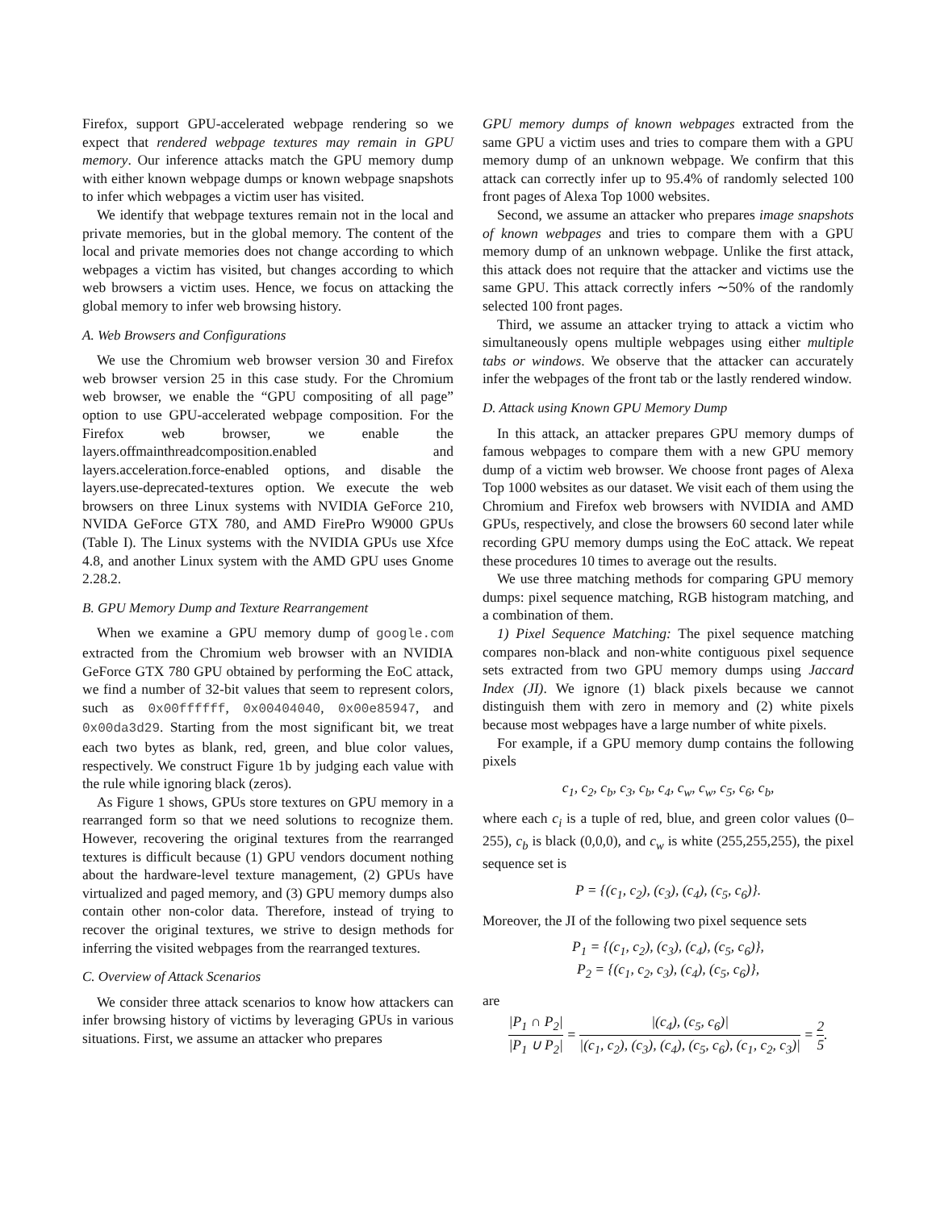Firefox, support GPU-accelerated webpage rendering so we expect that rendered webpage textures may remain in GPU memory. Our inference attacks match the GPU memory dump with either known webpage dumps or known webpage snapshots to infer which webpages a victim user has visited.
We identify that webpage textures remain not in the local and private memories, but in the global memory. The content of the local and private memories does not change according to which webpages a victim has visited, but changes according to which web browsers a victim uses. Hence, we focus on attacking the global memory to infer web browsing history.
A. Web Browsers and Configurations
We use the Chromium web browser version 30 and Firefox web browser version 25 in this case study. For the Chromium web browser, we enable the “GPU compositing of all page” option to use GPU-accelerated webpage composition. For the Firefox web browser, we enable the layers.offmainthreadcomposition.enabled and layers.acceleration.force-enabled options, and disable the layers.use-deprecated-textures option. We execute the web browsers on three Linux systems with NVIDIA GeForce 210, NVIDA GeForce GTX 780, and AMD FirePro W9000 GPUs (Table I). The Linux systems with the NVIDIA GPUs use Xfce 4.8, and another Linux system with the AMD GPU uses Gnome 2.28.2.
B. GPU Memory Dump and Texture Rearrangement
When we examine a GPU memory dump of google.com extracted from the Chromium web browser with an NVIDIA GeForce GTX 780 GPU obtained by performing the EoC attack, we find a number of 32-bit values that seem to represent colors, such as 0x00ffffff, 0x00404040, 0x00e85947, and 0x00da3d29. Starting from the most significant bit, we treat each two bytes as blank, red, green, and blue color values, respectively. We construct Figure 1b by judging each value with the rule while ignoring black (zeros).
As Figure 1 shows, GPUs store textures on GPU memory in a rearranged form so that we need solutions to recognize them. However, recovering the original textures from the rearranged textures is difficult because (1) GPU vendors document nothing about the hardware-level texture management, (2) GPUs have virtualized and paged memory, and (3) GPU memory dumps also contain other non-color data. Therefore, instead of trying to recover the original textures, we strive to design methods for inferring the visited webpages from the rearranged textures.
C. Overview of Attack Scenarios
We consider three attack scenarios to know how attackers can infer browsing history of victims by leveraging GPUs in various situations. First, we assume an attacker who prepares
GPU memory dumps of known webpages extracted from the same GPU a victim uses and tries to compare them with a GPU memory dump of an unknown webpage. We confirm that this attack can correctly infer up to 95.4% of randomly selected 100 front pages of Alexa Top 1000 websites.
Second, we assume an attacker who prepares image snapshots of known webpages and tries to compare them with a GPU memory dump of an unknown webpage. Unlike the first attack, this attack does not require that the attacker and victims use the same GPU. This attack correctly infers ∼50% of the randomly selected 100 front pages.
Third, we assume an attacker trying to attack a victim who simultaneously opens multiple webpages using either multiple tabs or windows. We observe that the attacker can accurately infer the webpages of the front tab or the lastly rendered window.
D. Attack using Known GPU Memory Dump
In this attack, an attacker prepares GPU memory dumps of famous webpages to compare them with a new GPU memory dump of a victim web browser. We choose front pages of Alexa Top 1000 websites as our dataset. We visit each of them using the Chromium and Firefox web browsers with NVIDIA and AMD GPUs, respectively, and close the browsers 60 second later while recording GPU memory dumps using the EoC attack. We repeat these procedures 10 times to average out the results.
We use three matching methods for comparing GPU memory dumps: pixel sequence matching, RGB histogram matching, and a combination of them.
1) Pixel Sequence Matching: The pixel sequence matching compares non-black and non-white contiguous pixel sequence sets extracted from two GPU memory dumps using Jaccard Index (JI). We ignore (1) black pixels because we cannot distinguish them with zero in memory and (2) white pixels because most webpages have a large number of white pixels.
For example, if a GPU memory dump contains the following pixels
c<sub>1</sub>, c<sub>2</sub>, c<sub>b</sub>, c<sub>3</sub>, c<sub>b</sub>, c<sub>4</sub>, c<sub>w</sub>, c<sub>w</sub>, c<sub>5</sub>, c<sub>6</sub>, c<sub>b</sub>,
where each c<sub>i</sub> is a tuple of red, blue, and green color values (0–255), c<sub>b</sub> is black (0,0,0), and c<sub>w</sub> is white (255,255,255), the pixel sequence set is
P = {(c<sub>1</sub>, c<sub>2</sub>), (c<sub>3</sub>), (c<sub>4</sub>), (c<sub>5</sub>, c<sub>6</sub>)}.
Moreover, the JI of the following two pixel sequence sets
P<sub>1</sub> = {(c<sub>1</sub>, c<sub>2</sub>), (c<sub>3</sub>), (c<sub>4</sub>), (c<sub>5</sub>, c<sub>6</sub>)},
P<sub>2</sub> = {(c<sub>1</sub>, c<sub>2</sub>, c<sub>3</sub>), (c<sub>4</sub>), (c<sub>5</sub>, c<sub>6</sub>)},
are
|P<sub>1</sub> ∩ P<sub>2</sub>| |P<sub>1</sub> ∪ P<sub>2</sub>| = |(c<sub>4</sub>), (c<sub>5</sub>, c<sub>6</sub>)| |(c<sub>1</sub>, c<sub>2</sub>), (c<sub>3</sub>), (c<sub>4</sub>), (c<sub>5</sub>, c<sub>6</sub>), (c<sub>1</sub>, c<sub>2</sub>, c<sub>3</sub>)| = 2 5.